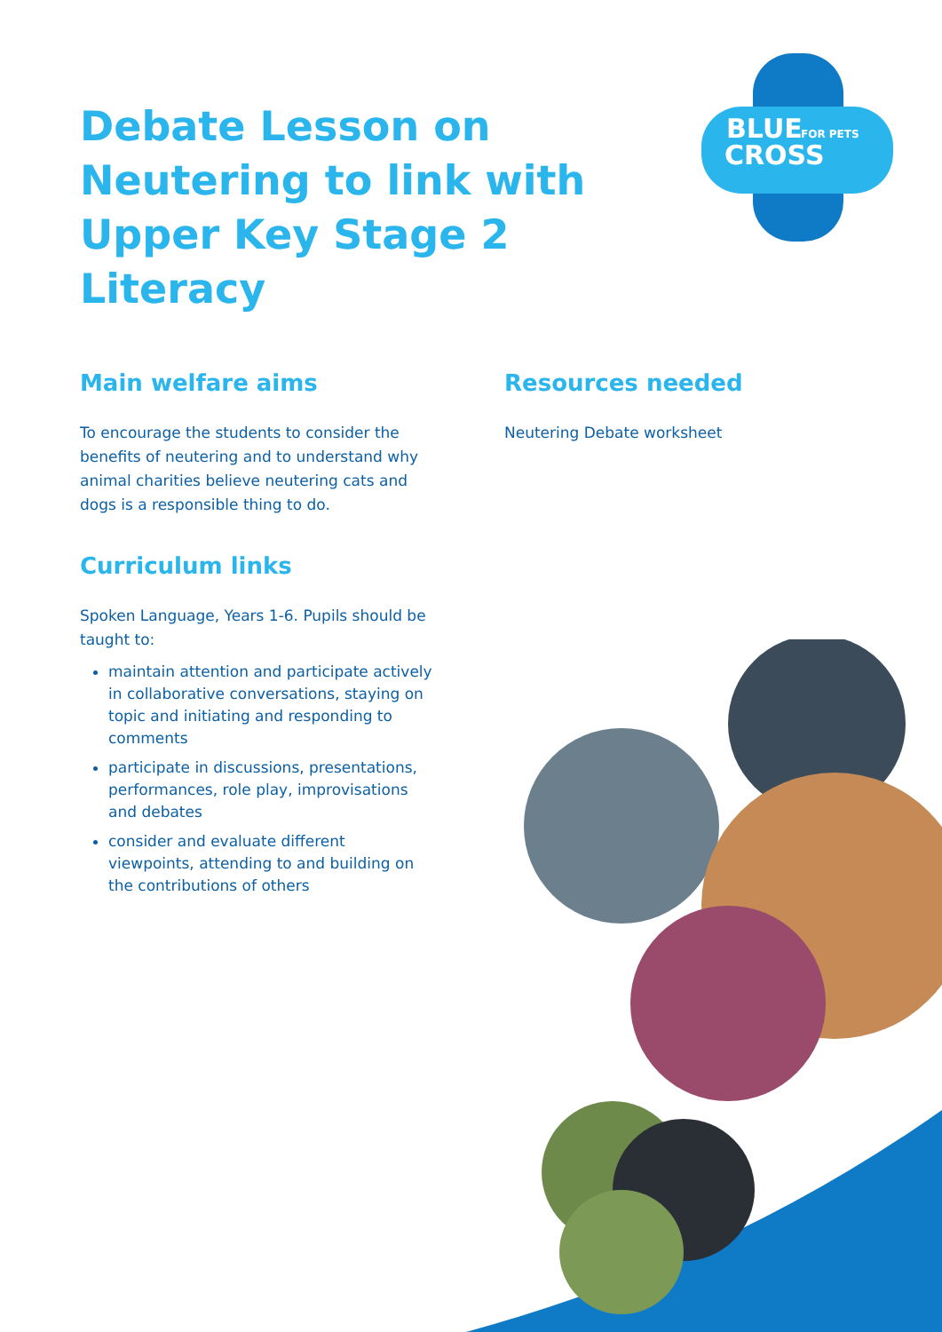BLUE
CROSS
FOR PETS
Debate Lesson on Neutering to link with Upper Key Stage 2 Literacy
Main welfare aims
To encourage the students to consider the benefits of neutering and to understand why animal charities believe neutering cats and dogs is a responsible thing to do.
Curriculum links
Spoken Language, Years 1-6. Pupils should be taught to:
maintain attention and participate actively in collaborative conversations, staying on topic and initiating and responding to comments
participate in discussions, presentations, performances, role play, improvisations and debates
consider and evaluate different viewpoints, attending to and building on the contributions of others
Resources needed
Neutering Debate worksheet